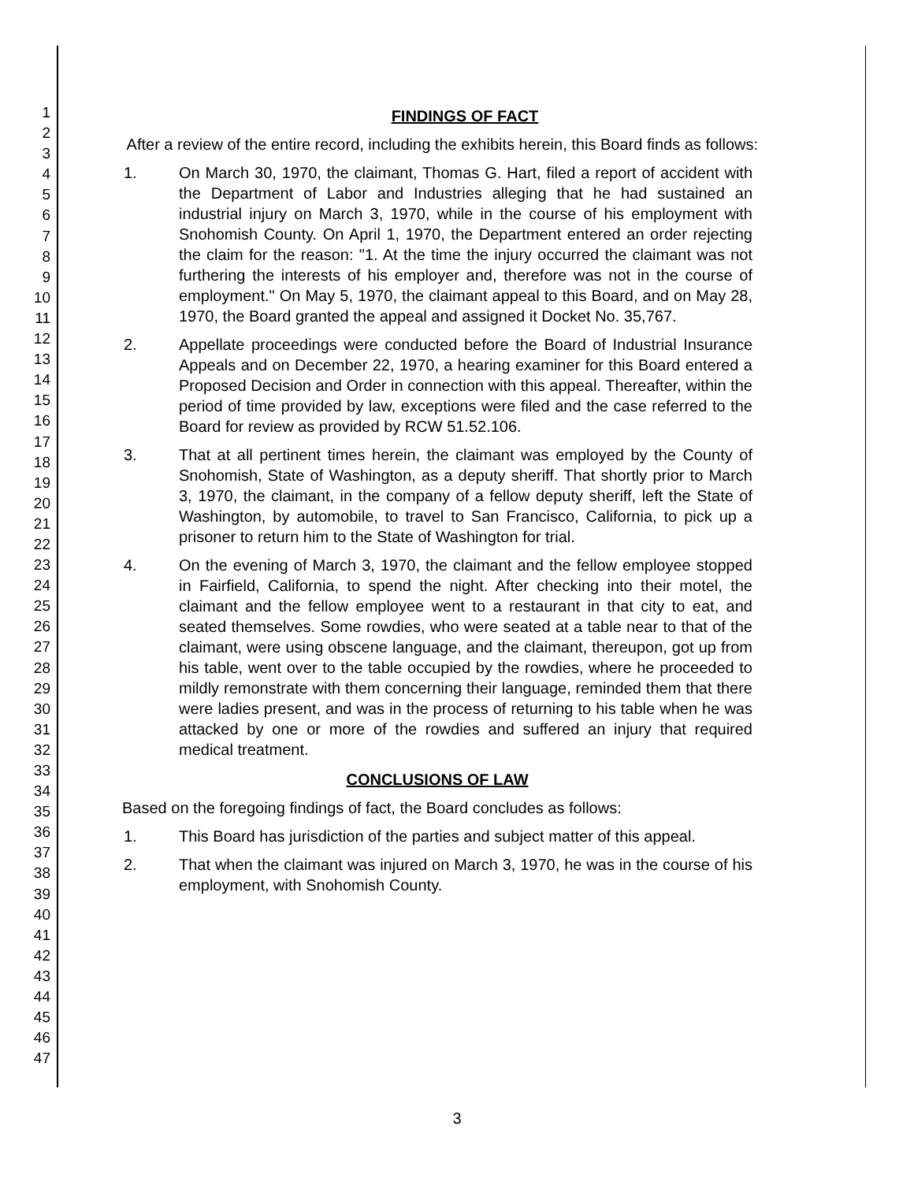1
2
3
4
5
6
7
8
9
10
11
12
13
14
15
16
17
18
19
20
21
22
23
24
25
26
27
28
29
30
31
32
33
34
35
36
37
38
39
40
41
42
43
44
45
46
47
FINDINGS OF FACT
After a review of the entire record, including the exhibits herein, this Board finds as follows:
1. On March 30, 1970, the claimant, Thomas G. Hart, filed a report of accident with the Department of Labor and Industries alleging that he had sustained an industrial injury on March 3, 1970, while in the course of his employment with Snohomish County. On April 1, 1970, the Department entered an order rejecting the claim for the reason: "1. At the time the injury occurred the claimant was not furthering the interests of his employer and, therefore was not in the course of employment." On May 5, 1970, the claimant appeal to this Board, and on May 28, 1970, the Board granted the appeal and assigned it Docket No. 35,767.
2. Appellate proceedings were conducted before the Board of Industrial Insurance Appeals and on December 22, 1970, a hearing examiner for this Board entered a Proposed Decision and Order in connection with this appeal. Thereafter, within the period of time provided by law, exceptions were filed and the case referred to the Board for review as provided by RCW 51.52.106.
3. That at all pertinent times herein, the claimant was employed by the County of Snohomish, State of Washington, as a deputy sheriff. That shortly prior to March 3, 1970, the claimant, in the company of a fellow deputy sheriff, left the State of Washington, by automobile, to travel to San Francisco, California, to pick up a prisoner to return him to the State of Washington for trial.
4. On the evening of March 3, 1970, the claimant and the fellow employee stopped in Fairfield, California, to spend the night. After checking into their motel, the claimant and the fellow employee went to a restaurant in that city to eat, and seated themselves. Some rowdies, who were seated at a table near to that of the claimant, were using obscene language, and the claimant, thereupon, got up from his table, went over to the table occupied by the rowdies, where he proceeded to mildly remonstrate with them concerning their language, reminded them that there were ladies present, and was in the process of returning to his table when he was attacked by one or more of the rowdies and suffered an injury that required medical treatment.
CONCLUSIONS OF LAW
Based on the foregoing findings of fact, the Board concludes as follows:
1. This Board has jurisdiction of the parties and subject matter of this appeal.
2. That when the claimant was injured on March 3, 1970, he was in the course of his employment, with Snohomish County.
3